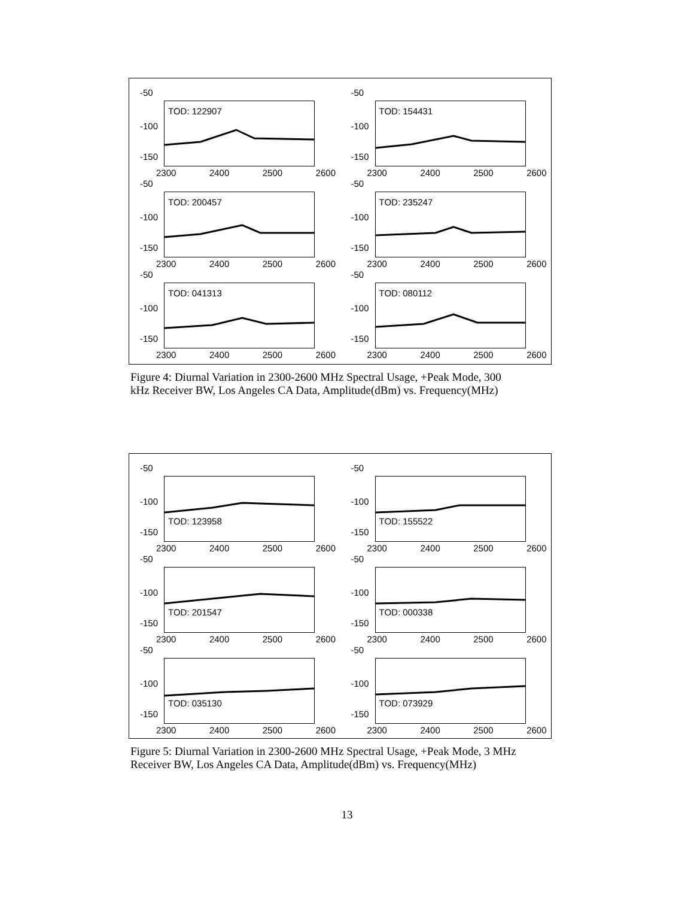-50
-100
-150
TOD: 122907
2300 2400 2500 2600
-50
-100
-150
TOD: 154431
2300 2400 2500 2600
-50
-100
-150
TOD: 200457
2300 2400 2500 2600
-50
-100
-150
TOD: 235247
2300 2400 2500 2600
-50
-100
-150
TOD: 041313
2300 2400 2500 2600
-50
-100
-150
TOD: 080112
2300 2400 2500 2600
Figure 4: Diurnal Variation in 2300-2600 MHz Spectral Usage, +Peak Mode, 300 kHz Receiver BW, Los Angeles CA Data, Amplitude(dBm) vs. Frequency(MHz)
-50
-100
-150
TOD: 123958
2300 2400 2500 2600
-50
-100
-150
TOD: 155522
2300 2400 2500 2600
-50
-100
-150
TOD: 201547
2300 2400 2500 2600
-50
-100
-150
TOD: 000338
2300 2400 2500 2600
-50
-100
-150
TOD: 035130
2300 2400 2500 2600
-50
-100
-150
TOD: 073929
2300 2400 2500 2600
Figure 5: Diurnal Variation in 2300-2600 MHz Spectral Usage, +Peak Mode, 3 MHz Receiver BW, Los Angeles CA Data, Amplitude(dBm) vs. Frequency(MHz)
13